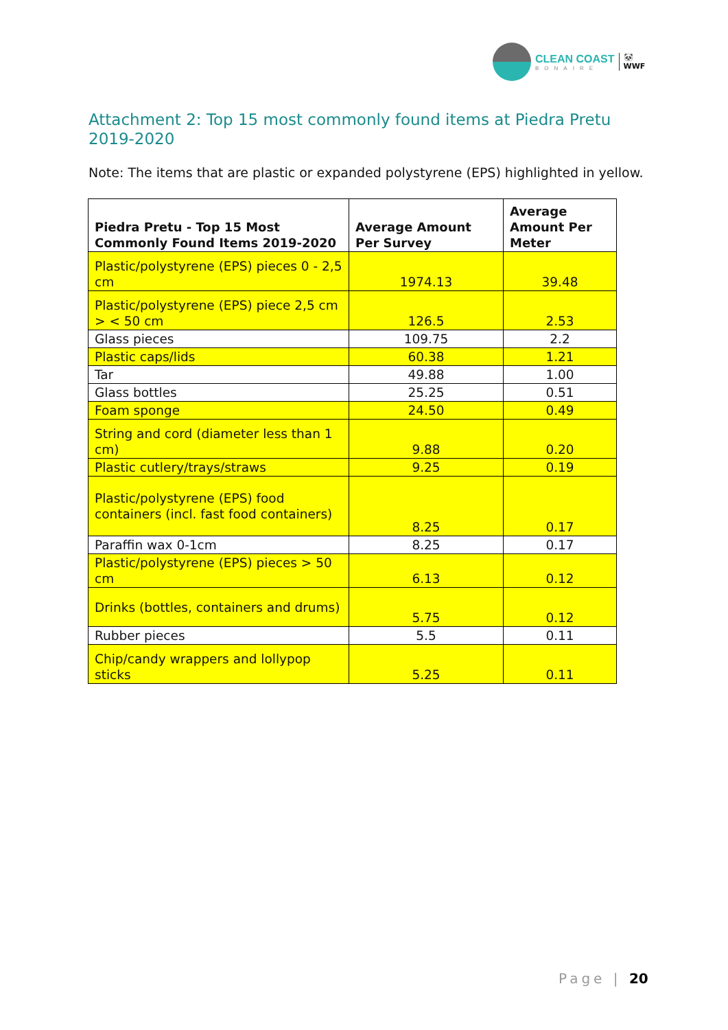CLEAN COAST
BONAIRE
🐼
WWF
Attachment 2: Top 15 most commonly found items at Piedra Pretu 2019-2020
Note: The items that are plastic or expanded polystyrene (EPS) highlighted in yellow.
| Piedra Pretu - Top 15 Most Commonly Found Items 2019-2020 | Average Amount Per Survey | Average Amount Per Meter |
| --- | --- | --- |
| Plastic/polystyrene (EPS) pieces 0 - 2,5 cm | 1974.13 | 39.48 |
| Plastic/polystyrene (EPS) piece 2,5 cm > < 50 cm | 126.5 | 2.53 |
| Glass pieces | 109.75 | 2.2 |
| Plastic caps/lids | 60.38 | 1.21 |
| Tar | 49.88 | 1.00 |
| Glass bottles | 25.25 | 0.51 |
| Foam sponge | 24.50 | 0.49 |
| String and cord (diameter less than 1 cm) | 9.88 | 0.20 |
| Plastic cutlery/trays/straws | 9.25 | 0.19 |
| Plastic/polystyrene (EPS) food containers (incl. fast food containers) | 8.25 | 0.17 |
| Paraffin wax 0-1cm | 8.25 | 0.17 |
| Plastic/polystyrene (EPS) pieces > 50 cm | 6.13 | 0.12 |
| Drinks (bottles, containers and drums) | 5.75 | 0.12 |
| Rubber pieces | 5.5 | 0.11 |
| Chip/candy wrappers and lollypop sticks | 5.25 | 0.11 |
Page | 20